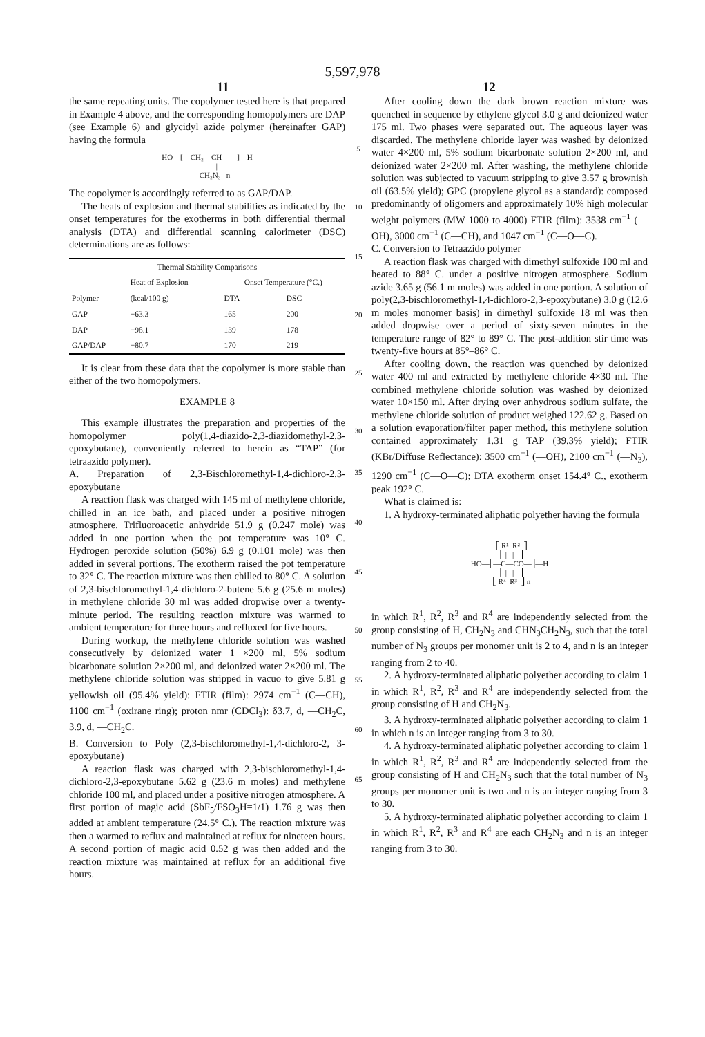5,597,978
11 12
the same repeating units. The copolymer tested here is that prepared in Example 4 above, and the corresponding homopolymers are DAP (see Example 6) and glycidyl azide polymer (hereinafter GAP) having the formula
HO—[—CH₂—CH——]—H | CH₂N₃ n
The copolymer is accordingly referred to as GAP/DAP.
The heats of explosion and thermal stabilities as indicated by the onset temperatures for the exotherms in both differential thermal analysis (DTA) and differential scanning calorimeter (DSC) determinations are as follows:
| Thermal Stability Comparisons | | | |
| --- | --- | --- | --- |
| | Heat of Explosion | Onset Temperature (°C.) | |
| Polymer | (kcal/100 g) | DTA | DSC |
| GAP | −63.3 | 165 | 200 |
| DAP | −98.1 | 139 | 178 |
| GAP/DAP | −80.7 | 170 | 219 |
It is clear from these data that the copolymer is more stable than either of the two homopolymers.
EXAMPLE 8
This example illustrates the preparation and properties of the homopolymer poly(1,4-diazido-2,3-diazidomethyl-2,3-epoxybutane), conveniently referred to herein as “TAP” (for tetraazido polymer).
A. Preparation of 2,3-Bischloromethyl-1,4-dichloro-2,3-epoxybutane
A reaction flask was charged with 145 ml of methylene chloride, chilled in an ice bath, and placed under a positive nitrogen atmosphere. Trifluoroacetic anhydride 51.9 g (0.247 mole) was added in one portion when the pot temperature was 10° C. Hydrogen peroxide solution (50%) 6.9 g (0.101 mole) was then added in several portions. The exotherm raised the pot temperature to 32° C. The reaction mixture was then chilled to 80° C. A solution of 2,3-bischloromethyl-1,4-dichloro-2-butene 5.6 g (25.6 m moles) in methylene chloride 30 ml was added dropwise over a twenty-minute period. The resulting reaction mixture was warmed to ambient temperature for three hours and refluxed for five hours.
During workup, the methylene chloride solution was washed consecutively by deionized water 1 ×200 ml, 5% sodium bicarbonate solution 2×200 ml, and deionized water 2×200 ml. The methylene chloride solution was stripped in vacuo to give 5.81 g yellowish oil (95.4% yield): FTIR (film): 2974 cm<sup>−1</sup> (C—CH), 1100 cm<sup>−1</sup> (oxirane ring); proton nmr (CDCl<sub>3</sub>): δ3.7, d, —CH<sub>2</sub>C, 3.9, d, —CH<sub>2</sub>C.
B. Conversion to Poly (2,3-bischloromethyl-1,4-dichloro-2, 3-epoxybutane)
A reaction flask was charged with 2,3-bischloromethyl-1,4-dichloro-2,3-epoxybutane 5.62 g (23.6 m moles) and methylene chloride 100 ml, and placed under a positive nitrogen atmosphere. A first portion of magic acid (SbF<sub>5</sub>/FSO<sub>3</sub>H=1/1) 1.76 g was then added at ambient temperature (24.5° C.). The reaction mixture was then a warmed to reflux and maintained at reflux for nineteen hours. A second portion of magic acid 0.52 g was then added and the reaction mixture was maintained at reflux for an additional five hours.
5
10
15
20
25
30
35
40
45
50
55
60
65
After cooling down the dark brown reaction mixture was quenched in sequence by ethylene glycol 3.0 g and deionized water 175 ml. Two phases were separated out. The aqueous layer was discarded. The methylene chloride layer was washed by deionized water 4×200 ml, 5% sodium bicarbonate solution 2×200 ml, and deionized water 2×200 ml. After washing, the methylene chloride solution was subjected to vacuum stripping to give 3.57 g brownish oil (63.5% yield); GPC (propylene glycol as a standard): composed predominantly of oligomers and approximately 10% high molecular weight polymers (MW 1000 to 4000) FTIR (film): 3538 cm<sup>−1</sup> (—OH), 3000 cm<sup>−1</sup> (C—CH), and 1047 cm<sup>−1</sup> (C—O—C).
C. Conversion to Tetraazido polymer
A reaction flask was charged with dimethyl sulfoxide 100 ml and heated to 88° C. under a positive nitrogen atmosphere. Sodium azide 3.65 g (56.1 m moles) was added in one portion. A solution of poly(2,3-bischloromethyl-1,4-dichloro-2,3-epoxybutane) 3.0 g (12.6 m moles monomer basis) in dimethyl sulfoxide 18 ml was then added dropwise over a period of sixty-seven minutes in the temperature range of 82° to 89° C. The post-addition stir time was twenty-five hours at 85°–86° C.
After cooling down, the reaction was quenched by deionized water 400 ml and extracted by methylene chloride 4×30 ml. The combined methylene chloride solution was washed by deionized water 10×150 ml. After drying over anhydrous sodium sulfate, the methylene chloride solution of product weighed 122.62 g. Based on a solution evaporation/filter paper method, this methylene solution contained approximately 1.31 g TAP (39.3% yield); FTIR (KBr/Diffuse Reflectance): 3500 cm<sup>−1</sup> (—OH), 2100 cm<sup>−1</sup> (—N<sub>3</sub>), 1290 cm<sup>−1</sup> (C—O—C); DTA exotherm onset 154.4° C., exotherm peak 192° C.
What is claimed is:
1. A hydroxy-terminated aliphatic polyether having the formula
⎡ R¹ R² ⎤ ⎢ | | ⎥ HO—⎢—C—CO—⎥—H ⎢ | | ⎥ ⎣ R⁴ R³ ⎦ n
in which R<sup>1</sup>, R<sup>2</sup>, R<sup>3</sup> and R<sup>4</sup> are independently selected from the group consisting of H, CH<sub>2</sub>N<sub>3</sub> and CHN<sub>3</sub>CH<sub>2</sub>N<sub>3</sub>, such that the total number of N<sub>3</sub> groups per monomer unit is 2 to 4, and n is an integer ranging from 2 to 40.
2. A hydroxy-terminated aliphatic polyether according to claim 1 in which R<sup>1</sup>, R<sup>2</sup>, R<sup>3</sup> and R<sup>4</sup> are independently selected from the group consisting of H and CH<sub>2</sub>N<sub>3</sub>.
3. A hydroxy-terminated aliphatic polyether according to claim 1 in which n is an integer ranging from 3 to 30.
4. A hydroxy-terminated aliphatic polyether according to claim 1 in which R<sup>1</sup>, R<sup>2</sup>, R<sup>3</sup> and R<sup>4</sup> are independently selected from the group consisting of H and CH<sub>2</sub>N<sub>3</sub> such that the total number of N<sub>3</sub> groups per monomer unit is two and n is an integer ranging from 3 to 30.
5. A hydroxy-terminated aliphatic polyether according to claim 1 in which R<sup>1</sup>, R<sup>2</sup>, R<sup>3</sup> and R<sup>4</sup> are each CH<sub>2</sub>N<sub>3</sub> and n is an integer ranging from 3 to 30.